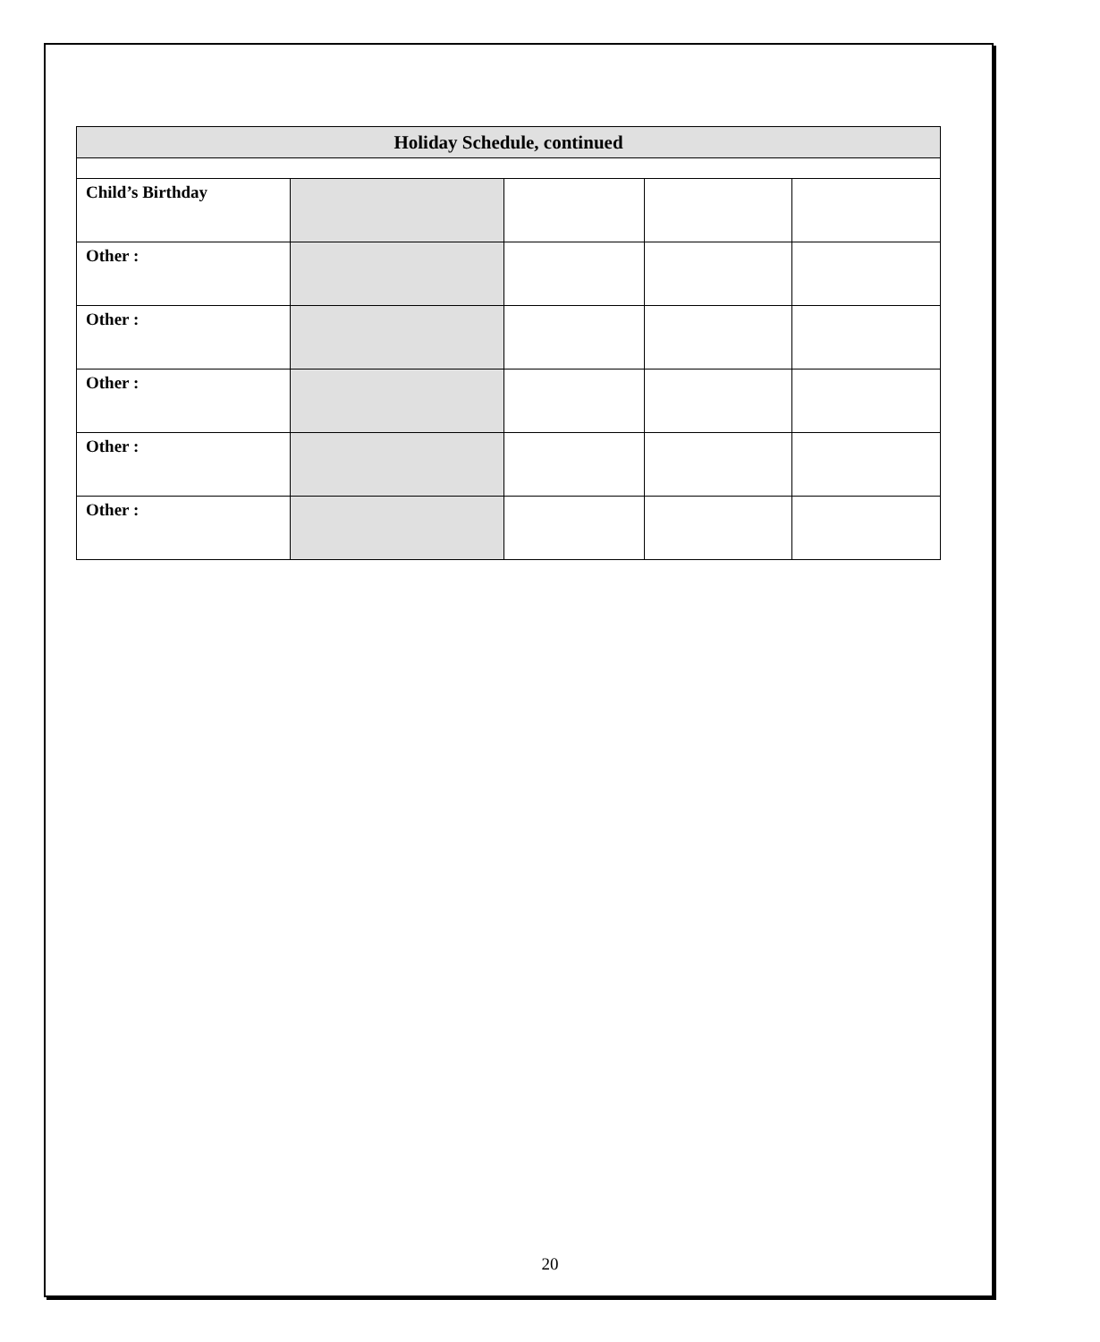| Holiday Schedule, continued | | | | |
| --- | --- | --- | --- | --- |
| Child’s Birthday | | | | |
| Other : | | | | |
| Other : | | | | |
| Other : | | | | |
| Other : | | | | |
| Other : | | | | |
20